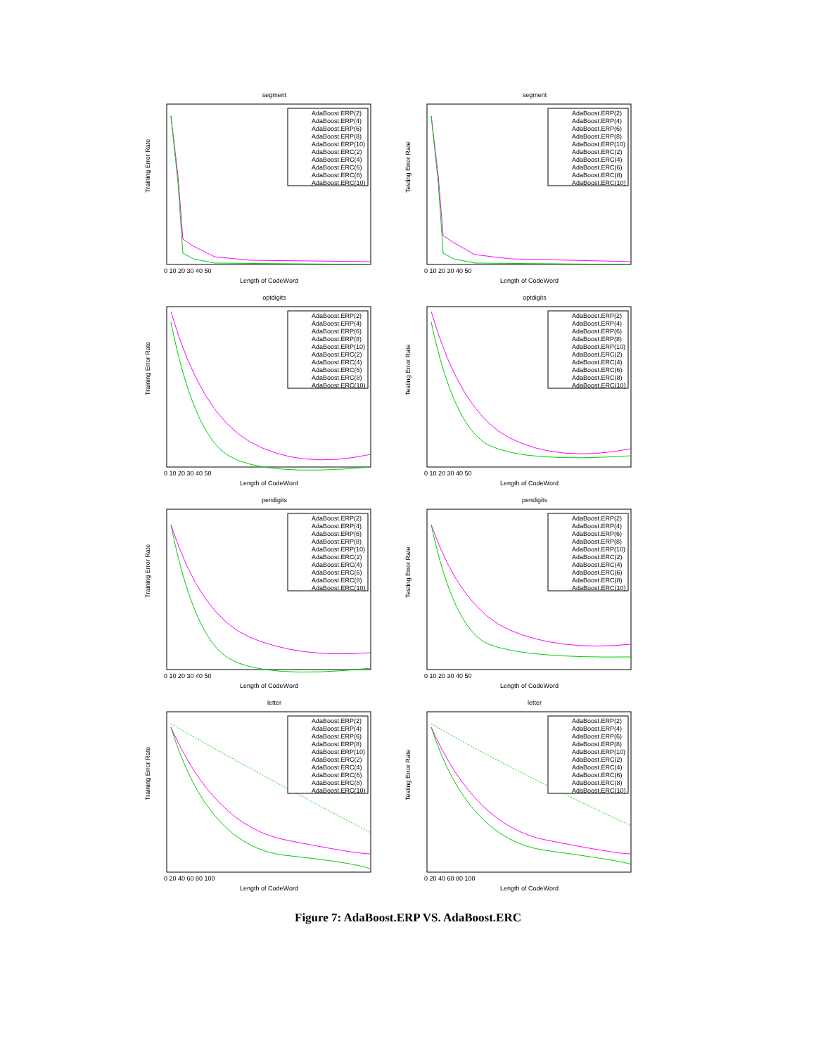segment
Training Error Rate
AdaBoost.ERP(2)
AdaBoost.ERP(4)
AdaBoost.ERP(6)
AdaBoost.ERP(8)
AdaBoost.ERP(10)
AdaBoost.ERC(2)
AdaBoost.ERC(4)
AdaBoost.ERC(6)
AdaBoost.ERC(8)
AdaBoost.ERC(10)
0 10 20 30 40 50
Length of CodeWord
segment
Testing Error Rate
AdaBoost.ERP(2)
AdaBoost.ERP(4)
AdaBoost.ERP(6)
AdaBoost.ERP(8)
AdaBoost.ERP(10)
AdaBoost.ERC(2)
AdaBoost.ERC(4)
AdaBoost.ERC(6)
AdaBoost.ERC(8)
AdaBoost.ERC(10)
0 10 20 30 40 50
Length of CodeWord
optdigits
Training Error Rate
AdaBoost.ERP(2)
AdaBoost.ERP(4)
AdaBoost.ERP(6)
AdaBoost.ERP(8)
AdaBoost.ERP(10)
AdaBoost.ERC(2)
AdaBoost.ERC(4)
AdaBoost.ERC(6)
AdaBoost.ERC(8)
AdaBoost.ERC(10)
0 10 20 30 40 50
Length of CodeWord
optdigits
Testing Error Rate
AdaBoost.ERP(2)
AdaBoost.ERP(4)
AdaBoost.ERP(6)
AdaBoost.ERP(8)
AdaBoost.ERP(10)
AdaBoost.ERC(2)
AdaBoost.ERC(4)
AdaBoost.ERC(6)
AdaBoost.ERC(8)
AdaBoost.ERC(10)
0 10 20 30 40 50
Length of CodeWord
pendigits
Training Error Rate
AdaBoost.ERP(2)
AdaBoost.ERP(4)
AdaBoost.ERP(6)
AdaBoost.ERP(8)
AdaBoost.ERP(10)
AdaBoost.ERC(2)
AdaBoost.ERC(4)
AdaBoost.ERC(6)
AdaBoost.ERC(8)
AdaBoost.ERC(10)
0 10 20 30 40 50
Length of CodeWord
pendigits
Testing Error Rate
AdaBoost.ERP(2)
AdaBoost.ERP(4)
AdaBoost.ERP(6)
AdaBoost.ERP(8)
AdaBoost.ERP(10)
AdaBoost.ERC(2)
AdaBoost.ERC(4)
AdaBoost.ERC(6)
AdaBoost.ERC(8)
AdaBoost.ERC(10)
0 10 20 30 40 50
Length of CodeWord
letter
Training Error Rate
AdaBoost.ERP(2)
AdaBoost.ERP(4)
AdaBoost.ERP(6)
AdaBoost.ERP(8)
AdaBoost.ERP(10)
AdaBoost.ERC(2)
AdaBoost.ERC(4)
AdaBoost.ERC(6)
AdaBoost.ERC(8)
AdaBoost.ERC(10)
0 20 40 60 80 100
Length of CodeWord
letter
Testing Error Rate
AdaBoost.ERP(2)
AdaBoost.ERP(4)
AdaBoost.ERP(6)
AdaBoost.ERP(8)
AdaBoost.ERP(10)
AdaBoost.ERC(2)
AdaBoost.ERC(4)
AdaBoost.ERC(6)
AdaBoost.ERC(8)
AdaBoost.ERC(10)
0 20 40 60 80 100
Length of CodeWord
Figure 7: AdaBoost.ERP VS. AdaBoost.ERC